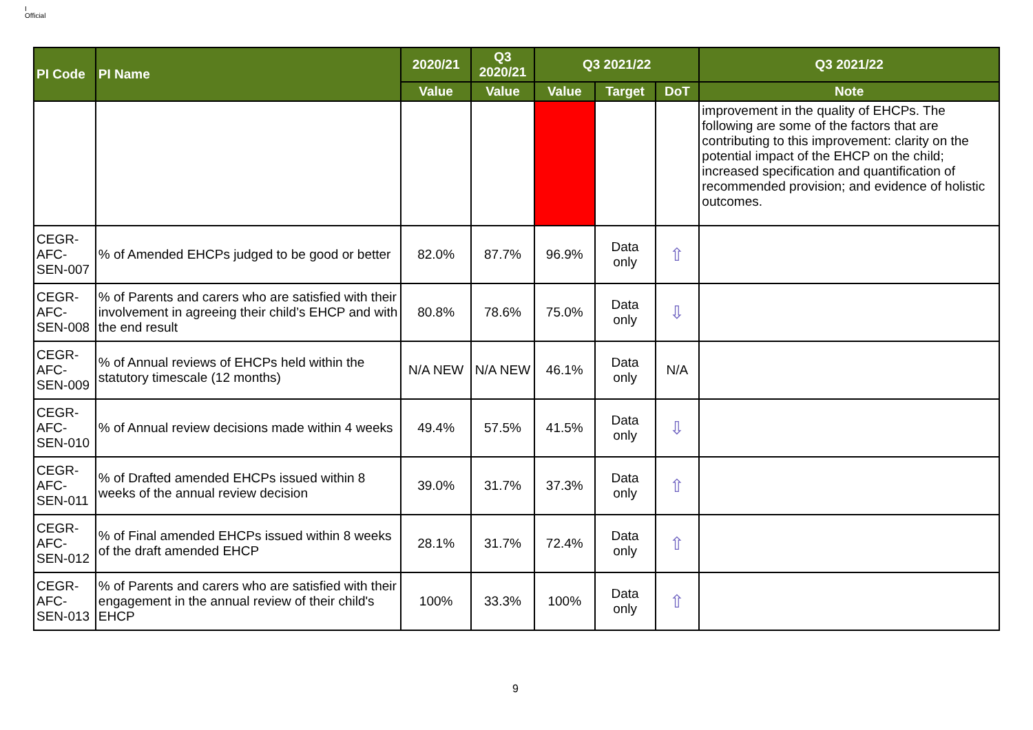I
Official
| PI Code | PI Name | 2020/21 | Q3 2020/21 | Q3 2021/22 | | | Q3 2021/22 |
| --- | --- | --- | --- | --- | --- | --- | --- |
| | | Value | Value | Value | Target | DoT | Note |
| | | | | | | | improvement in the quality of EHCPs. The following are some of the factors that are contributing to this improvement: clarity on the potential impact of the EHCP on the child; increased specification and quantification of recommended provision; and evidence of holistic outcomes. |
| CEGR-AFC-SEN-007 | % of Amended EHCPs judged to be good or better | 82.0% | 87.7% | 96.9% | Data only | ⇧ | |
| CEGR-AFC-SEN-008 | % of Parents and carers who are satisfied with their involvement in agreeing their child’s EHCP and with the end result | 80.8% | 78.6% | 75.0% | Data only | ⇩ | |
| CEGR-AFC-SEN-009 | % of Annual reviews of EHCPs held within the statutory timescale (12 months) | N/A NEW | N/A NEW | 46.1% | Data only | N/A | |
| CEGR-AFC-SEN-010 | % of Annual review decisions made within 4 weeks | 49.4% | 57.5% | 41.5% | Data only | ⇩ | |
| CEGR-AFC-SEN-011 | % of Drafted amended EHCPs issued within 8 weeks of the annual review decision | 39.0% | 31.7% | 37.3% | Data only | ⇧ | |
| CEGR-AFC-SEN-012 | % of Final amended EHCPs issued within 8 weeks of the draft amended EHCP | 28.1% | 31.7% | 72.4% | Data only | ⇧ | |
| CEGR-AFC-SEN-013 | % of Parents and carers who are satisfied with their engagement in the annual review of their child's EHCP | 100% | 33.3% | 100% | Data only | ⇧ | |
9